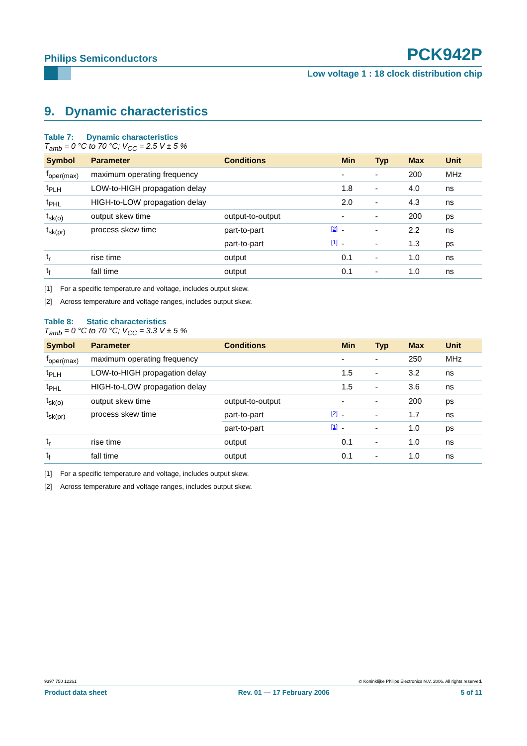Philips Semiconductors
PCK942P
Low voltage 1 : 18 clock distribution chip
9. Dynamic characteristics
Table 7: Dynamic characteristics
T<sub>amb</sub> = 0 °C to 70 °C; V<sub>CC</sub> = 2.5 V ± 5 %
| Symbol | Parameter | Conditions | | Min | Typ | Max | Unit |
| --- | --- | --- | --- | --- | --- | --- | --- |
| f<sub>oper(max)</sub> | maximum operating frequency | | | - | - | 200 | MHz |
| t<sub>PLH</sub> | LOW-to-HIGH propagation delay | | | 1.8 | - | 4.0 | ns |
| t<sub>PHL</sub> | HIGH-to-LOW propagation delay | | | 2.0 | - | 4.3 | ns |
| t<sub>sk(o)</sub> | output skew time | output-to-output | | - | - | 200 | ps |
| t<sub>sk(pr)</sub> | process skew time | part-to-part | [2] | - | - | 2.2 | ns |
| | | part-to-part | [1] | - | - | 1.3 | ps |
| t<sub>r</sub> | rise time | output | | 0.1 | - | 1.0 | ns |
| t<sub>f</sub> | fall time | output | | 0.1 | - | 1.0 | ns |
[1] For a specific temperature and voltage, includes output skew.
[2] Across temperature and voltage ranges, includes output skew.
Table 8: Static characteristics
T<sub>amb</sub> = 0 °C to 70 °C; V<sub>CC</sub> = 3.3 V ± 5 %
| Symbol | Parameter | Conditions | | Min | Typ | Max | Unit |
| --- | --- | --- | --- | --- | --- | --- | --- |
| f<sub>oper(max)</sub> | maximum operating frequency | | | - | - | 250 | MHz |
| t<sub>PLH</sub> | LOW-to-HIGH propagation delay | | | 1.5 | - | 3.2 | ns |
| t<sub>PHL</sub> | HIGH-to-LOW propagation delay | | | 1.5 | - | 3.6 | ns |
| t<sub>sk(o)</sub> | output skew time | output-to-output | | - | - | 200 | ps |
| t<sub>sk(pr)</sub> | process skew time | part-to-part | [2] | - | - | 1.7 | ns |
| | | part-to-part | [1] | - | - | 1.0 | ps |
| t<sub>r</sub> | rise time | output | | 0.1 | - | 1.0 | ns |
| t<sub>f</sub> | fall time | output | | 0.1 | - | 1.0 | ns |
[1] For a specific temperature and voltage, includes output skew.
[2] Across temperature and voltage ranges, includes output skew.
9397 750 12261 © Koninklijke Philips Electronics N.V. 2006. All rights reserved.
Product data sheet Rev. 01 — 17 February 2006 5 of 11